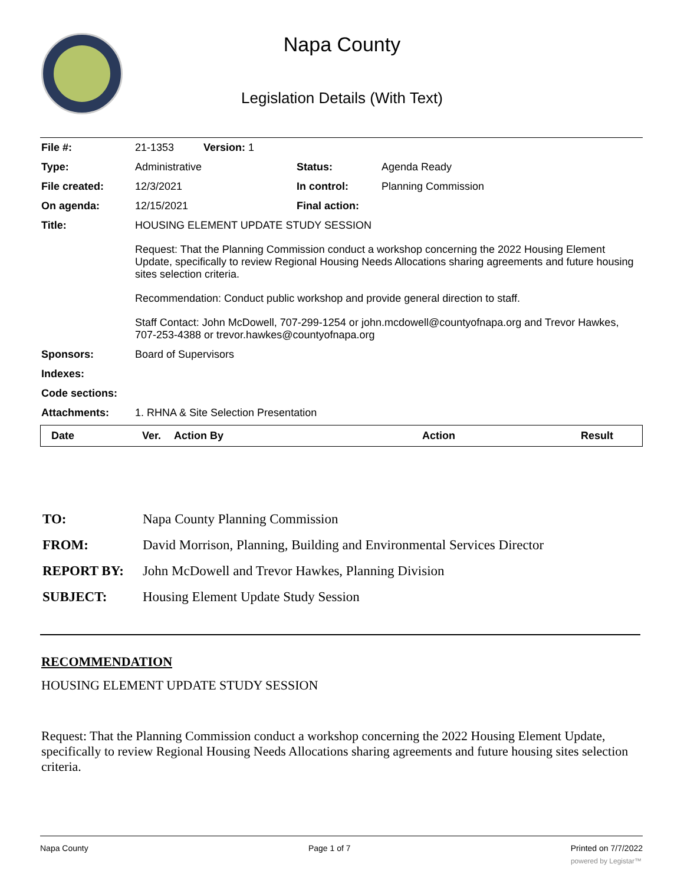Napa County
Legislation Details (With Text)
| File #: | 21-1353 Version: 1 | | |
| Type: | Administrative | Status: | Agenda Ready |
| File created: | 12/3/2021 | In control: | Planning Commission |
| On agenda: | 12/15/2021 | Final action: | |
| Title: | HOUSING ELEMENT UPDATE STUDY SESSION Request: That the Planning Commission conduct a workshop concerning the 2022 Housing Element Update, specifically to review Regional Housing Needs Allocations sharing agreements and future housing sites selection criteria. Recommendation: Conduct public workshop and provide general direction to staff. Staff Contact: John McDowell, 707-299-1254 or john.mcdowell@countyofnapa.org and Trevor Hawkes, 707-253-4388 or trevor.hawkes@countyofnapa.org | | |
| Sponsors: | Board of Supervisors | | |
| Indexes: | | | |
| Code sections: | | | |
| Attachments: | 1. RHNA & Site Selection Presentation | | |
| Date | Ver. | Action By | Action | Result |
| --- | --- | --- | --- | --- |
| TO: | Napa County Planning Commission |
| FROM: | David Morrison, Planning, Building and Environmental Services Director |
| REPORT BY: | John McDowell and Trevor Hawkes, Planning Division |
| SUBJECT: | Housing Element Update Study Session |
RECOMMENDATION
HOUSING ELEMENT UPDATE STUDY SESSION
Request: That the Planning Commission conduct a workshop concerning the 2022 Housing Element Update, specifically to review Regional Housing Needs Allocations sharing agreements and future housing sites selection criteria.
Napa County Page 1 of 7 Printed on 7/7/2022
powered by Legistar™